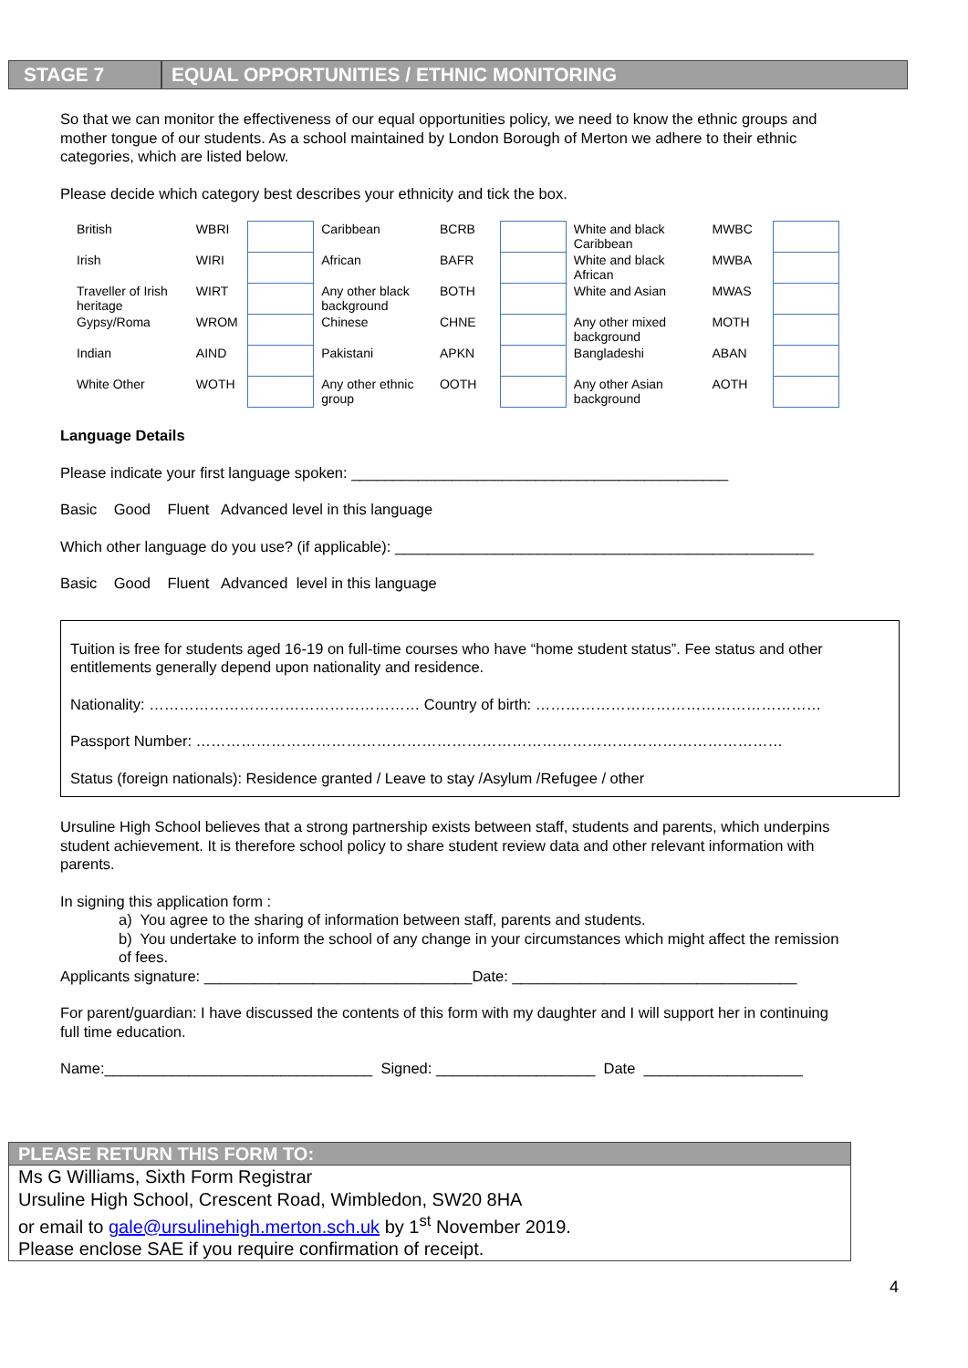STAGE 7
EQUAL OPPORTUNITIES / ETHNIC MONITORING
So that we can monitor the effectiveness of our equal opportunities policy, we need to know the ethnic groups and mother tongue of our students. As a school maintained by London Borough of Merton we adhere to their ethnic categories, which are listed below.
Please decide which category best describes your ethnicity and tick the box.
| British | WBRI | | Caribbean | BCRB | | White and black Caribbean | MWBC | |
| Irish | WIRI | | African | BAFR | | White and black African | MWBA | |
| Traveller of Irish heritage | WIRT | | Any other black background | BOTH | | White and Asian | MWAS | |
| Gypsy/Roma | WROM | | Chinese | CHNE | | Any other mixed background | MOTH | |
| Indian | AIND | | Pakistani | APKN | | Bangladeshi | ABAN | |
| White Other | WOTH | | Any other ethnic group | OOTH | | Any other Asian background | AOTH | |
Language Details
Please indicate your first language spoken: _____________________________________________
Basic Good Fluent Advanced level in this language
Which other language do you use? (if applicable): __________________________________________________
Basic Good Fluent Advanced level in this language
Tuition is free for students aged 16-19 on full-time courses who have “home student status”. Fee status and other entitlements generally depend upon nationality and residence.
Nationality: ……………………………………………… Country of birth: …………………………………………………
Passport Number: ………………………………………………………………………………………………………
Status (foreign nationals): Residence granted / Leave to stay /Asylum /Refugee / other
Ursuline High School believes that a strong partnership exists between staff, students and parents, which underpins student achievement. It is therefore school policy to share student review data and other relevant information with parents.
In signing this application form :
a) You agree to the sharing of information between staff, parents and students.
b) You undertake to inform the school of any change in your circumstances which might affect the remission of fees.
Applicants signature: ________________________________Date: __________________________________
For parent/guardian: I have discussed the contents of this form with my daughter and I will support her in continuing full time education.
Name:________________________________ Signed: ___________________ Date ___________________
PLEASE RETURN THIS FORM TO:
Ms G Williams, Sixth Form Registrar
Ursuline High School, Crescent Road, Wimbledon, SW20 8HA
or email to gale@ursulinehigh.merton.sch.uk by 1<sup>st</sup> November 2019.
Please enclose SAE if you require confirmation of receipt.
4